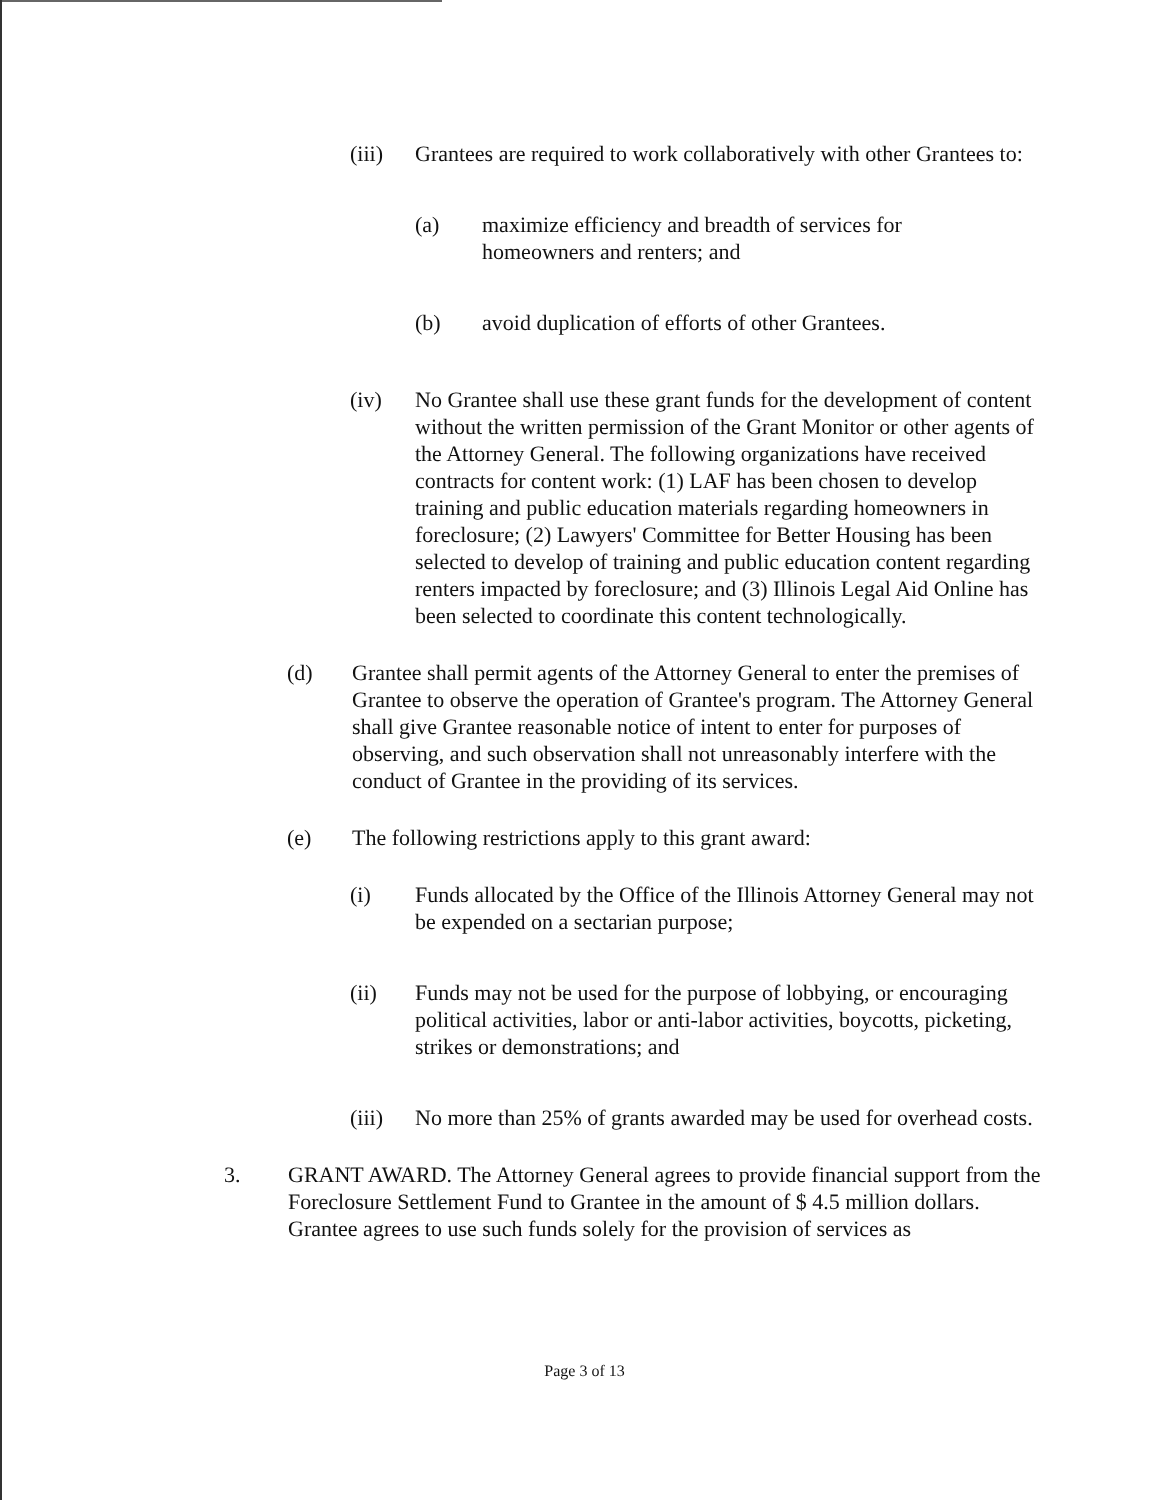(iii)
Grantees are required to work collaboratively with other Grantees to:
(a) maximize efficiency and breadth of services for homeowners and renters; and
(b) avoid duplication of efforts of other Grantees.
(iv) No Grantee shall use these grant funds for the development of content without the written permission of the Grant Monitor or other agents of the Attorney General. The following organizations have received contracts for content work: (1) LAF has been chosen to develop training and public education materials regarding homeowners in foreclosure; (2) Lawyers' Committee for Better Housing has been selected to develop of training and public education content regarding renters impacted by foreclosure; and (3) Illinois Legal Aid Online has been selected to coordinate this content technologically.
(d) Grantee shall permit agents of the Attorney General to enter the premises of Grantee to observe the operation of Grantee's program. The Attorney General shall give Grantee reasonable notice of intent to enter for purposes of observing, and such observation shall not unreasonably interfere with the conduct of Grantee in the providing of its services.
(e) The following restrictions apply to this grant award:
(i) Funds allocated by the Office of the Illinois Attorney General may not be expended on a sectarian purpose;
(ii) Funds may not be used for the purpose of lobbying, or encouraging political activities, labor or anti-labor activities, boycotts, picketing, strikes or demonstrations; and
(iii)
No more than 25% of grants awarded may be used for overhead costs.
3. GRANT AWARD. The Attorney General agrees to provide financial support from the Foreclosure Settlement Fund to Grantee in the amount of $ 4.5 million dollars. Grantee agrees to use such funds solely for the provision of services as
Page 3 of 13